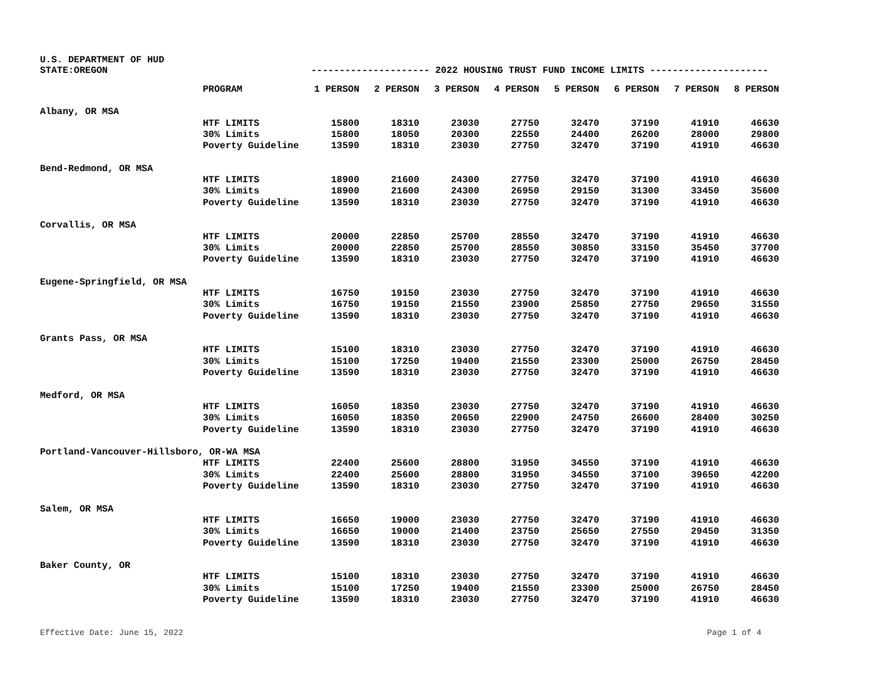U.S. DEPARTMENT OF HUD
STATE:OREGON --------------------- 2022 HOUSING TRUST FUND INCOME LIMITS ---------------------
| | PROGRAM | 1 PERSON | 2 PERSON | 3 PERSON | 4 PERSON | 5 PERSON | 6 PERSON | 7 PERSON | 8 PERSON |
| --- | --- | --- | --- | --- | --- | --- | --- | --- | --- |
| Albany, OR MSA | | | | | | | | | |
| | HTF LIMITS | 15800 | 18310 | 23030 | 27750 | 32470 | 37190 | 41910 | 46630 |
| | 30% Limits | 15800 | 18050 | 20300 | 22550 | 24400 | 26200 | 28000 | 29800 |
| | Poverty Guideline | 13590 | 18310 | 23030 | 27750 | 32470 | 37190 | 41910 | 46630 |
| Bend-Redmond, OR MSA | | | | | | | | | |
| | HTF LIMITS | 18900 | 21600 | 24300 | 27750 | 32470 | 37190 | 41910 | 46630 |
| | 30% Limits | 18900 | 21600 | 24300 | 26950 | 29150 | 31300 | 33450 | 35600 |
| | Poverty Guideline | 13590 | 18310 | 23030 | 27750 | 32470 | 37190 | 41910 | 46630 |
| Corvallis, OR MSA | | | | | | | | | |
| | HTF LIMITS | 20000 | 22850 | 25700 | 28550 | 32470 | 37190 | 41910 | 46630 |
| | 30% Limits | 20000 | 22850 | 25700 | 28550 | 30850 | 33150 | 35450 | 37700 |
| | Poverty Guideline | 13590 | 18310 | 23030 | 27750 | 32470 | 37190 | 41910 | 46630 |
| Eugene-Springfield, OR MSA | | | | | | | | | |
| | HTF LIMITS | 16750 | 19150 | 23030 | 27750 | 32470 | 37190 | 41910 | 46630 |
| | 30% Limits | 16750 | 19150 | 21550 | 23900 | 25850 | 27750 | 29650 | 31550 |
| | Poverty Guideline | 13590 | 18310 | 23030 | 27750 | 32470 | 37190 | 41910 | 46630 |
| Grants Pass, OR MSA | | | | | | | | | |
| | HTF LIMITS | 15100 | 18310 | 23030 | 27750 | 32470 | 37190 | 41910 | 46630 |
| | 30% Limits | 15100 | 17250 | 19400 | 21550 | 23300 | 25000 | 26750 | 28450 |
| | Poverty Guideline | 13590 | 18310 | 23030 | 27750 | 32470 | 37190 | 41910 | 46630 |
| Medford, OR MSA | | | | | | | | | |
| | HTF LIMITS | 16050 | 18350 | 23030 | 27750 | 32470 | 37190 | 41910 | 46630 |
| | 30% Limits | 16050 | 18350 | 20650 | 22900 | 24750 | 26600 | 28400 | 30250 |
| | Poverty Guideline | 13590 | 18310 | 23030 | 27750 | 32470 | 37190 | 41910 | 46630 |
| Portland-Vancouver-Hillsboro, OR-WA MSA | | | | | | | | | |
| | HTF LIMITS | 22400 | 25600 | 28800 | 31950 | 34550 | 37190 | 41910 | 46630 |
| | 30% Limits | 22400 | 25600 | 28800 | 31950 | 34550 | 37100 | 39650 | 42200 |
| | Poverty Guideline | 13590 | 18310 | 23030 | 27750 | 32470 | 37190 | 41910 | 46630 |
| Salem, OR MSA | | | | | | | | | |
| | HTF LIMITS | 16650 | 19000 | 23030 | 27750 | 32470 | 37190 | 41910 | 46630 |
| | 30% Limits | 16650 | 19000 | 21400 | 23750 | 25650 | 27550 | 29450 | 31350 |
| | Poverty Guideline | 13590 | 18310 | 23030 | 27750 | 32470 | 37190 | 41910 | 46630 |
| Baker County, OR | | | | | | | | | |
| | HTF LIMITS | 15100 | 18310 | 23030 | 27750 | 32470 | 37190 | 41910 | 46630 |
| | 30% Limits | 15100 | 17250 | 19400 | 21550 | 23300 | 25000 | 26750 | 28450 |
| | Poverty Guideline | 13590 | 18310 | 23030 | 27750 | 32470 | 37190 | 41910 | 46630 |
Effective Date: June 15, 2022 Page 1 of 4